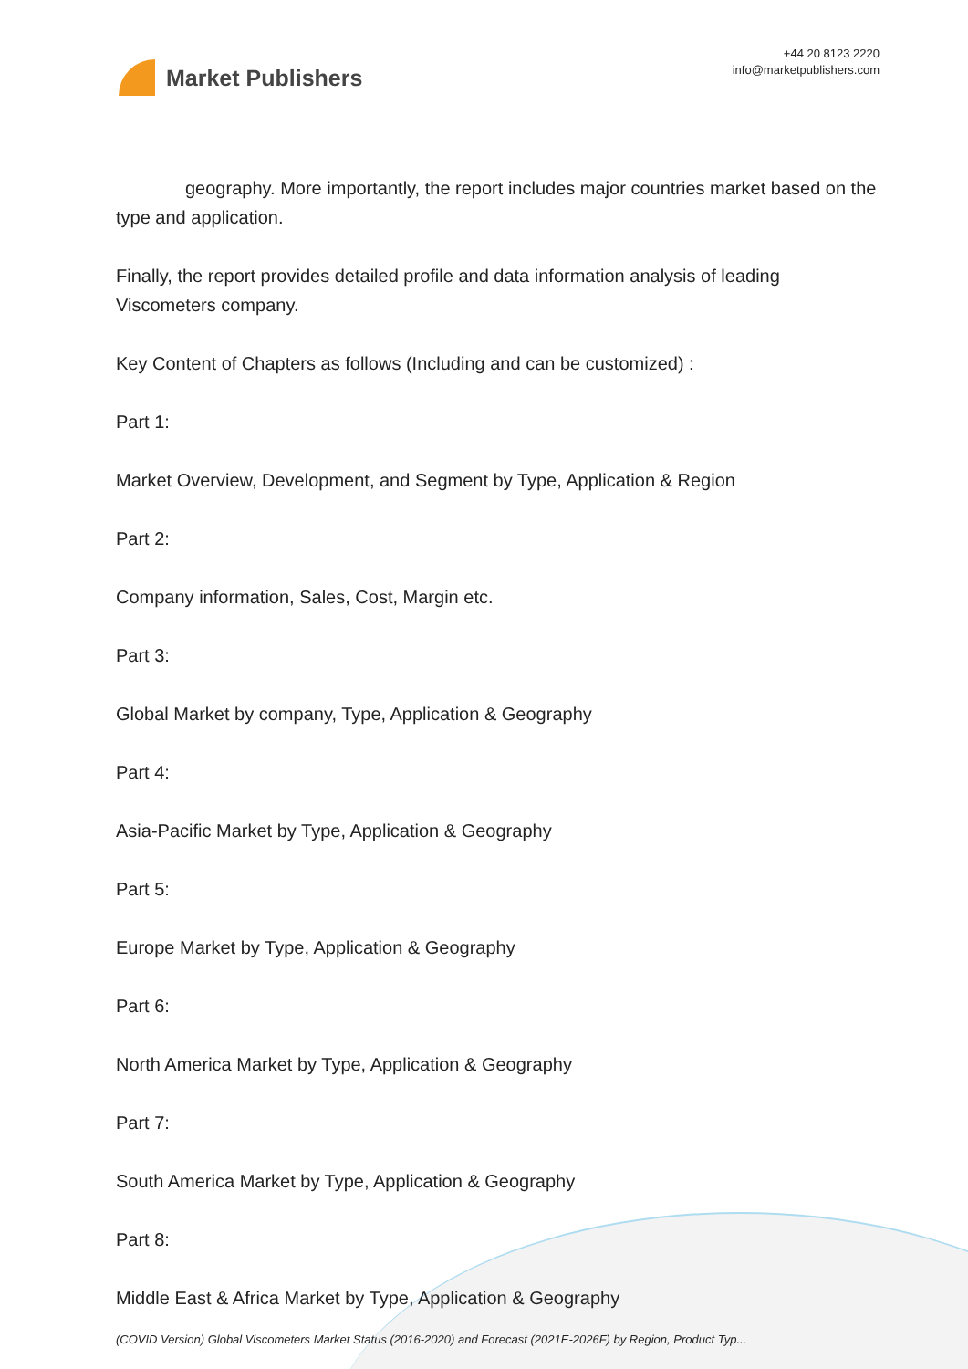Market Publishers
+44 20 8123 2220
info@marketpublishers.com
geography. More importantly, the report includes major countries market based on the type and application.
Finally, the report provides detailed profile and data information analysis of leading Viscometers company.
Key Content of Chapters as follows (Including and can be customized) :
Part 1:
Market Overview, Development, and Segment by Type, Application & Region
Part 2:
Company information, Sales, Cost, Margin etc.
Part 3:
Global Market by company, Type, Application & Geography
Part 4:
Asia-Pacific Market by Type, Application & Geography
Part 5:
Europe Market by Type, Application & Geography
Part 6:
North America Market by Type, Application & Geography
Part 7:
South America Market by Type, Application & Geography
Part 8:
Middle East & Africa Market by Type, Application & Geography
(COVID Version) Global Viscometers Market Status (2016-2020) and Forecast (2021E-2026F) by Region, Product Typ...